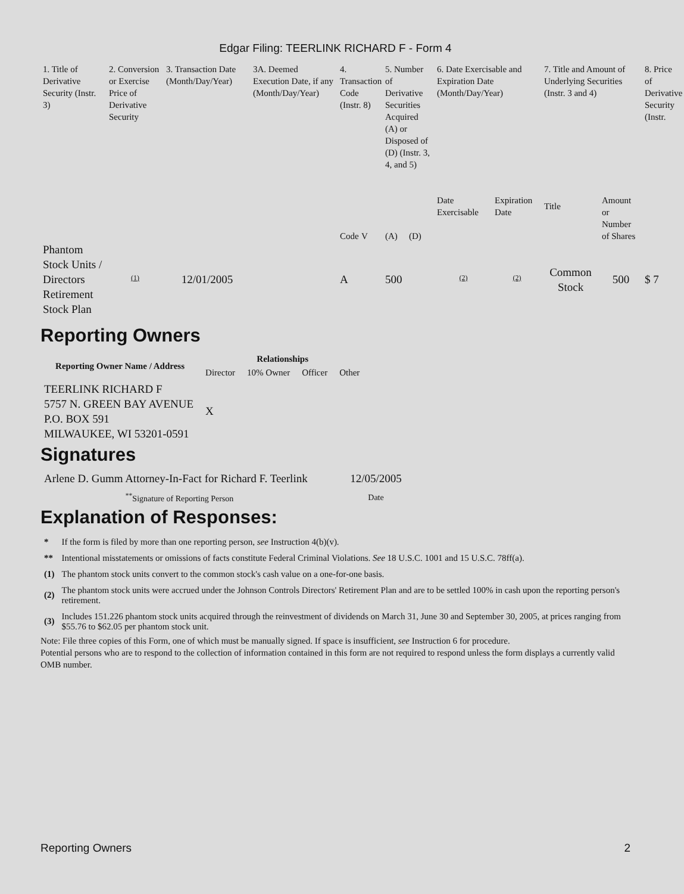Edgar Filing: TEERLINK RICHARD F - Form 4
| 1. Title of Derivative Security (Instr. 3) | 2. Conversion or Exercise Price of Derivative Security | 3. Transaction Date (Month/Day/Year) | 3A. Deemed Execution Date, if any (Month/Day/Year) | 4. Transaction Code (Instr. 8) | | 5. Number of Derivative Securities Acquired (A) or Disposed of (D) (Instr. 3, 4, and 5) | | 6. Date Exercisable and Expiration Date (Month/Day/Year) | | 7. Title and Amount of Underlying Securities (Instr. 3 and 4) | | 8. Price of Derivative Security (Instr. |
| | | | | Code | V | (A) | (D) | Date Exercisable | Expiration Date | Title | Amount or Number of Shares | |
| Phantom Stock Units / Directors Retirement Stock Plan | <sup>(1)</sup> | 12/01/2005 | | A | | 500 | | <sup>(2)</sup> | <sup>(2)</sup> | Common Stock | 500 | $ 7 |
Reporting Owners
| Reporting Owner Name / Address | Relationships | | | |
| --- | --- | --- | --- | --- |
| | Director | 10% Owner | Officer | Other |
| TEERLINK RICHARD F 5757 N. GREEN BAY AVENUE P.O. BOX 591 MILWAUKEE, WI 53201-0591 | X | | | |
Signatures
| Arlene D. Gumm Attorney-In-Fact for Richard F. Teerlink | 12/05/2005 |
| <sup>**</sup> Signature of Reporting Person | Date |
Explanation of Responses:
| * | If the form is filed by more than one reporting person, see Instruction 4(b)(v). |
| ** | Intentional misstatements or omissions of facts constitute Federal Criminal Violations. See 18 U.S.C. 1001 and 15 U.S.C. 78ff(a). |
| (1) | The phantom stock units convert to the common stock's cash value on a one-for-one basis. |
| (2) | The phantom stock units were accrued under the Johnson Controls Directors' Retirement Plan and are to be settled 100% in cash upon the reporting person's retirement. |
| (3) | Includes 151.226 phantom stock units acquired through the reinvestment of dividends on March 31, June 30 and September 30, 2005, at prices ranging from $55.76 to $62.05 per phantom stock unit. |
Note: File three copies of this Form, one of which must be manually signed. If space is insufficient, see Instruction 6 for procedure.
Potential persons who are to respond to the collection of information contained in this form are not required to respond unless the form displays a currently valid OMB number.
Reporting Owners 2